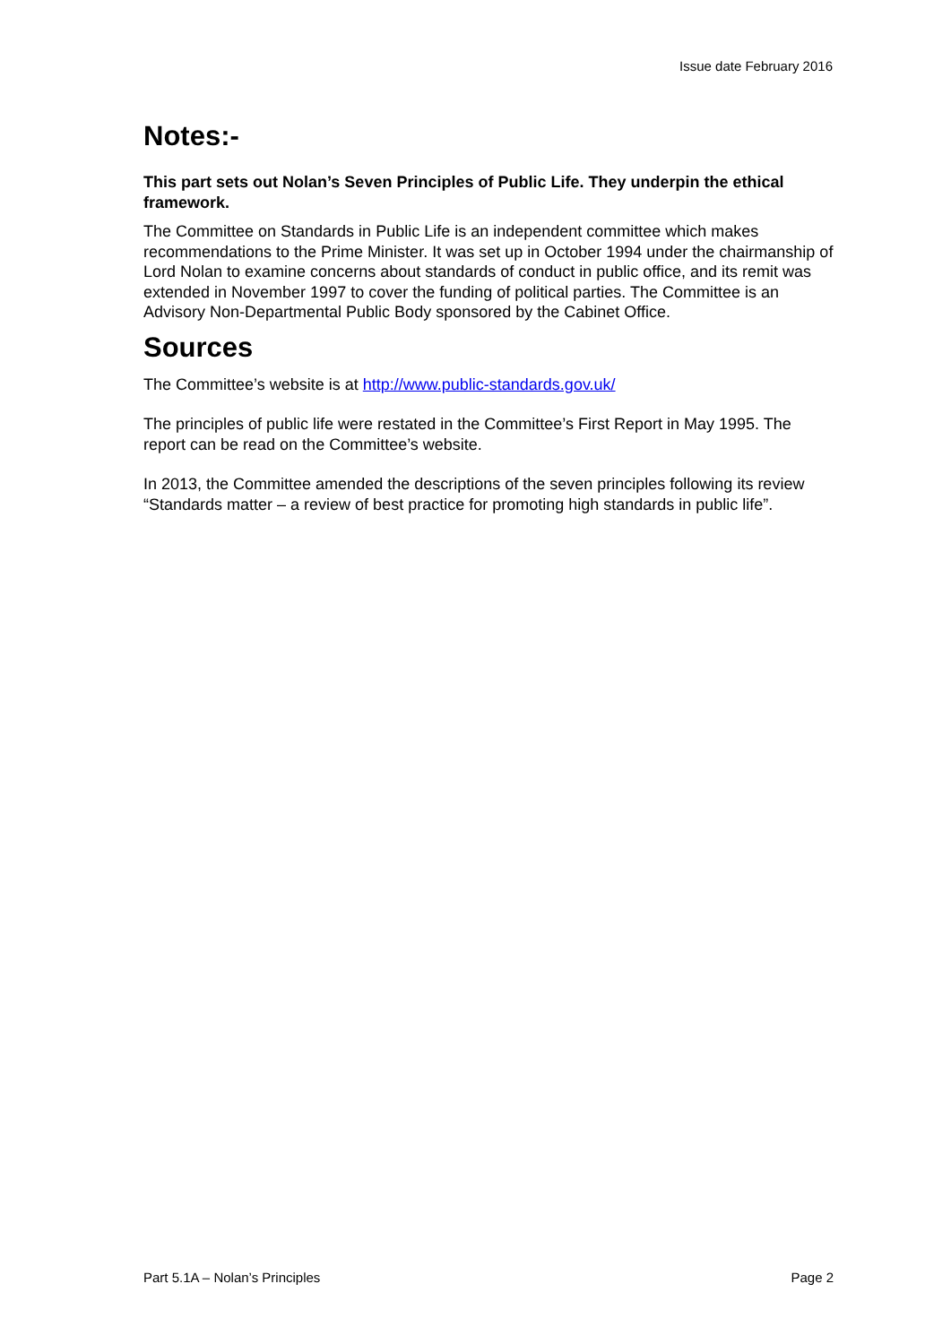Issue date February 2016
Notes:-
This part sets out Nolan’s Seven Principles of Public Life. They underpin the ethical framework.
The Committee on Standards in Public Life is an independent committee which makes recommendations to the Prime Minister. It was set up in October 1994 under the chairmanship of Lord Nolan to examine concerns about standards of conduct in public office, and its remit was extended in November 1997 to cover the funding of political parties. The Committee is an Advisory Non-Departmental Public Body sponsored by the Cabinet Office.
Sources
The Committee’s website is at http://www.public-standards.gov.uk/
The principles of public life were restated in the Committee’s First Report in May 1995. The report can be read on the Committee’s website.
In 2013, the Committee amended the descriptions of the seven principles following its review “Standards matter – a review of best practice for promoting high standards in public life”.
Part 5.1A – Nolan’s Principles Page 2